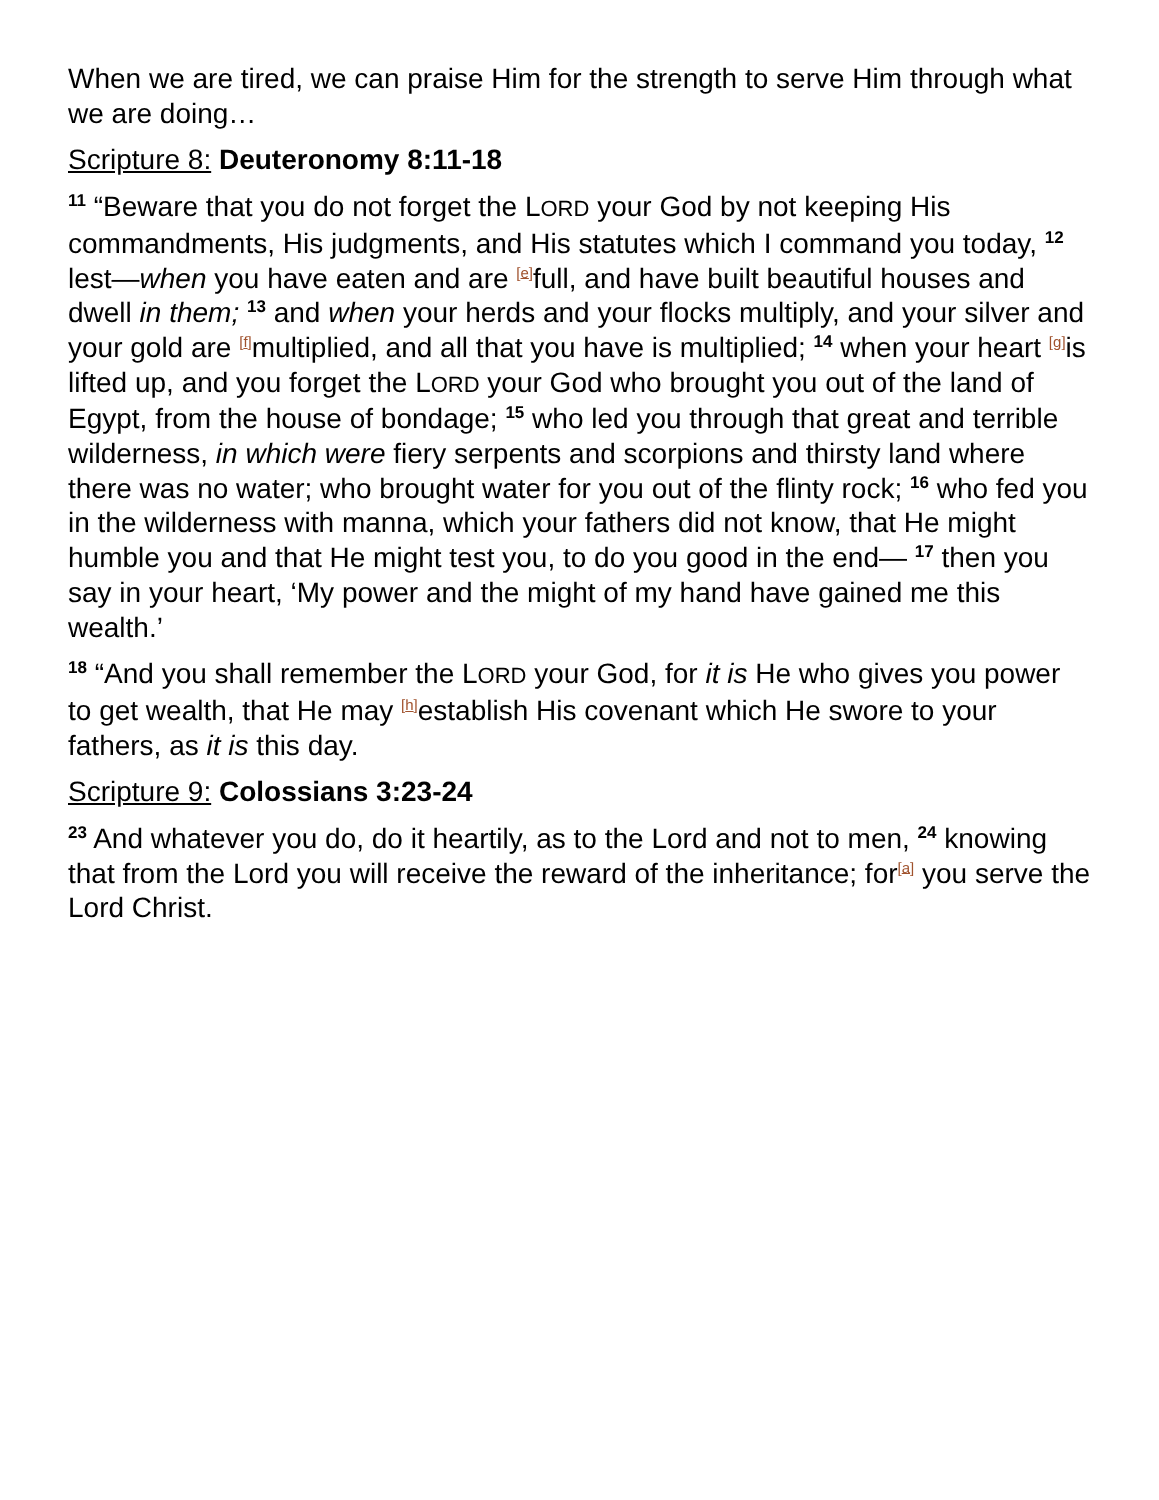When we are tired, we can praise Him for the strength to serve Him through what we are doing…
Scripture 8: Deuteronomy 8:11-18
<sup>11</sup> “Beware that you do not forget the LORD your God by not keeping His commandments, His judgments, and His statutes which I command you today, <sup>12</sup> lest—when you have eaten and are <sup>[e]</sup>full, and have built beautiful houses and dwell in them; <sup>13</sup> and when your herds and your flocks multiply, and your silver and your gold are <sup>[f]</sup>multiplied, and all that you have is multiplied; <sup>14</sup> when your heart <sup>[g]</sup>is lifted up, and you forget the LORD your God who brought you out of the land of Egypt, from the house of bondage; <sup>15</sup> who led you through that great and terrible wilderness, in which were fiery serpents and scorpions and thirsty land where there was no water; who brought water for you out of the flinty rock; <sup>16</sup> who fed you in the wilderness with manna, which your fathers did not know, that He might humble you and that He might test you, to do you good in the end— <sup>17</sup> then you say in your heart, ‘My power and the might of my hand have gained me this wealth.’
<sup>18</sup> “And you shall remember the LORD your God, for it is He who gives you power to get wealth, that He may <sup>[h]</sup>establish His covenant which He swore to your fathers, as it is this day.
Scripture 9: Colossians 3:23-24
<sup>23</sup> And whatever you do, do it heartily, as to the Lord and not to men, <sup>24</sup> knowing that from the Lord you will receive the reward of the inheritance; for<sup>[a]</sup> you serve the Lord Christ.